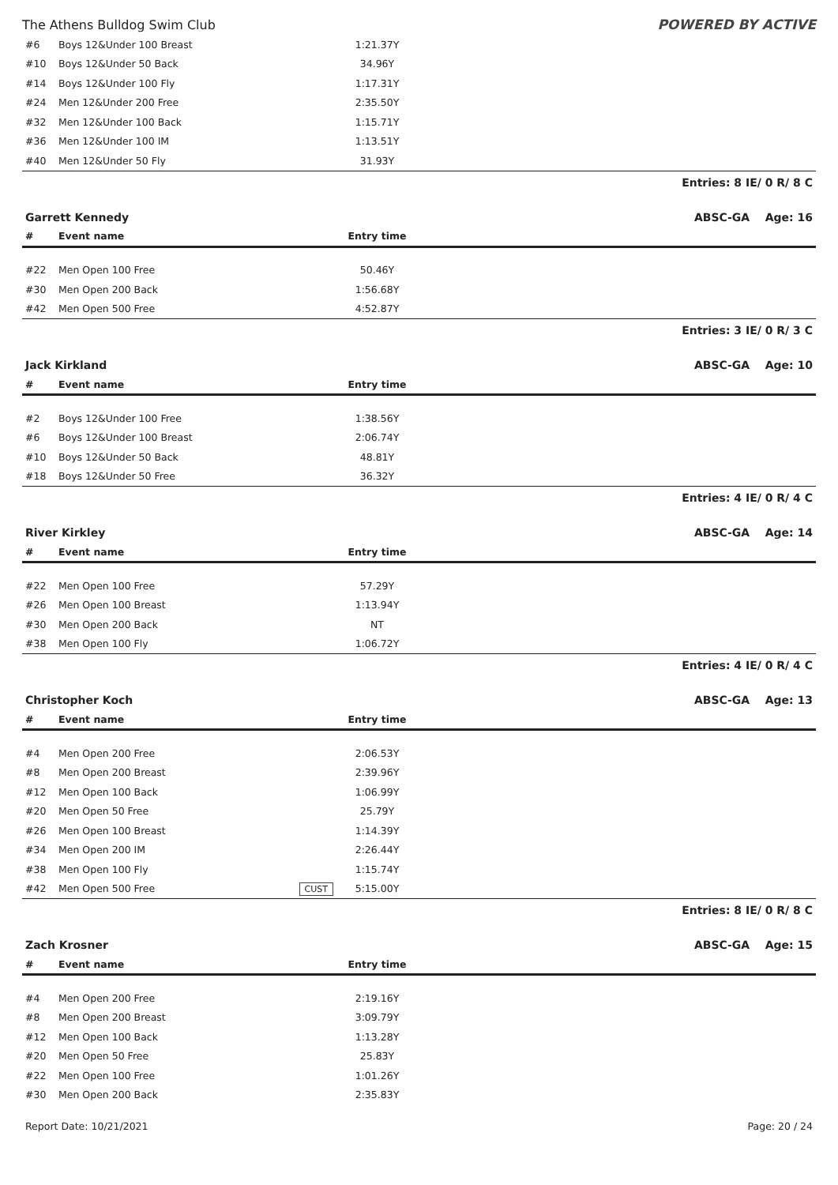The Athens Bulldog Swim Club POWERED BY ACTIVE
| #6 | Boys 12&Under 100 Breast | | 1:21.37Y | |
| #10 | Boys 12&Under 50 Back | | 34.96Y | |
| #14 | Boys 12&Under 100 Fly | | 1:17.31Y | |
| #24 | Men 12&Under 200 Free | | 2:35.50Y | |
| #32 | Men 12&Under 100 Back | | 1:15.71Y | |
| #36 | Men 12&Under 100 IM | | 1:13.51Y | |
| #40 | Men 12&Under 50 Fly | | 31.93Y | |
Entries: 8 IE/ 0 R/ 8 C
Garrett Kennedy ABSC-GA Age: 16
| # | Event name | | Entry time | |
| --- | --- | --- | --- | --- |
| #22 | Men Open 100 Free | | 50.46Y | |
| #30 | Men Open 200 Back | | 1:56.68Y | |
| #42 | Men Open 500 Free | | 4:52.87Y | |
Entries: 3 IE/ 0 R/ 3 C
Jack Kirkland ABSC-GA Age: 10
| # | Event name | | Entry time | |
| --- | --- | --- | --- | --- |
| #2 | Boys 12&Under 100 Free | | 1:38.56Y | |
| #6 | Boys 12&Under 100 Breast | | 2:06.74Y | |
| #10 | Boys 12&Under 50 Back | | 48.81Y | |
| #18 | Boys 12&Under 50 Free | | 36.32Y | |
Entries: 4 IE/ 0 R/ 4 C
River Kirkley ABSC-GA Age: 14
| # | Event name | | Entry time | |
| --- | --- | --- | --- | --- |
| #22 | Men Open 100 Free | | 57.29Y | |
| #26 | Men Open 100 Breast | | 1:13.94Y | |
| #30 | Men Open 200 Back | | NT | |
| #38 | Men Open 100 Fly | | 1:06.72Y | |
Entries: 4 IE/ 0 R/ 4 C
Christopher Koch ABSC-GA Age: 13
| # | Event name | | Entry time | |
| --- | --- | --- | --- | --- |
| #4 | Men Open 200 Free | | 2:06.53Y | |
| #8 | Men Open 200 Breast | | 2:39.96Y | |
| #12 | Men Open 100 Back | | 1:06.99Y | |
| #20 | Men Open 50 Free | | 25.79Y | |
| #26 | Men Open 100 Breast | | 1:14.39Y | |
| #34 | Men Open 200 IM | | 2:26.44Y | |
| #38 | Men Open 100 Fly | | 1:15.74Y | |
| #42 | Men Open 500 Free | CUST | 5:15.00Y | |
Entries: 8 IE/ 0 R/ 8 C
Zach Krosner ABSC-GA Age: 15
| # | Event name | | Entry time | |
| --- | --- | --- | --- | --- |
| #4 | Men Open 200 Free | | 2:19.16Y | |
| #8 | Men Open 200 Breast | | 3:09.79Y | |
| #12 | Men Open 100 Back | | 1:13.28Y | |
| #20 | Men Open 50 Free | | 25.83Y | |
| #22 | Men Open 100 Free | | 1:01.26Y | |
| #30 | Men Open 200 Back | | 2:35.83Y | |
Report Date: 10/21/2021 Page: 20 / 24